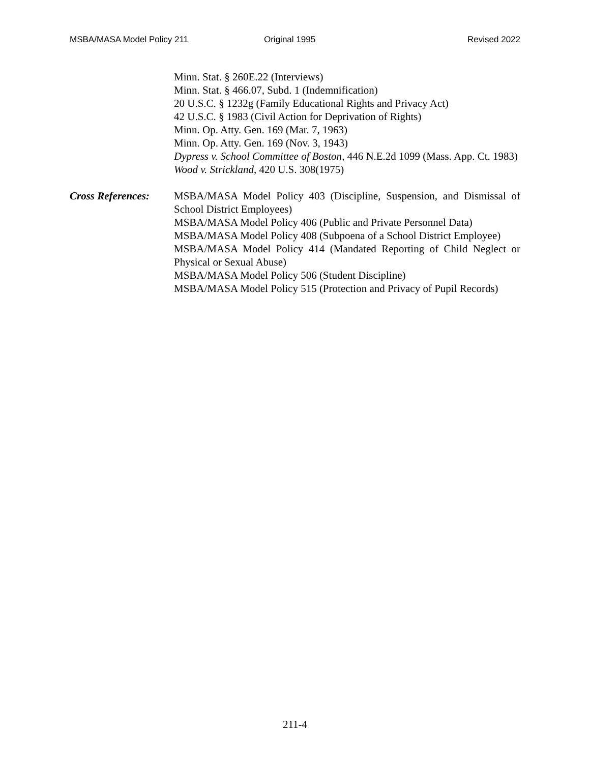MSBA/MASA Model Policy 211 Original 1995 Revised 2022
Minn. Stat. § 260E.22 (Interviews)
Minn. Stat. § 466.07, Subd. 1 (Indemnification)
20 U.S.C. § 1232g (Family Educational Rights and Privacy Act)
42 U.S.C. § 1983 (Civil Action for Deprivation of Rights)
Minn. Op. Atty. Gen. 169 (Mar. 7, 1963)
Minn. Op. Atty. Gen. 169 (Nov. 3, 1943)
Dypress v. School Committee of Boston, 446 N.E.2d 1099 (Mass. App. Ct. 1983)
Wood v. Strickland, 420 U.S. 308(1975)
Cross References:
MSBA/MASA Model Policy 403 (Discipline, Suspension, and Dismissal of School District Employees)
MSBA/MASA Model Policy 406 (Public and Private Personnel Data)
MSBA/MASA Model Policy 408 (Subpoena of a School District Employee)
MSBA/MASA Model Policy 414 (Mandated Reporting of Child Neglect or Physical or Sexual Abuse)
MSBA/MASA Model Policy 506 (Student Discipline)
MSBA/MASA Model Policy 515 (Protection and Privacy of Pupil Records)
211-4